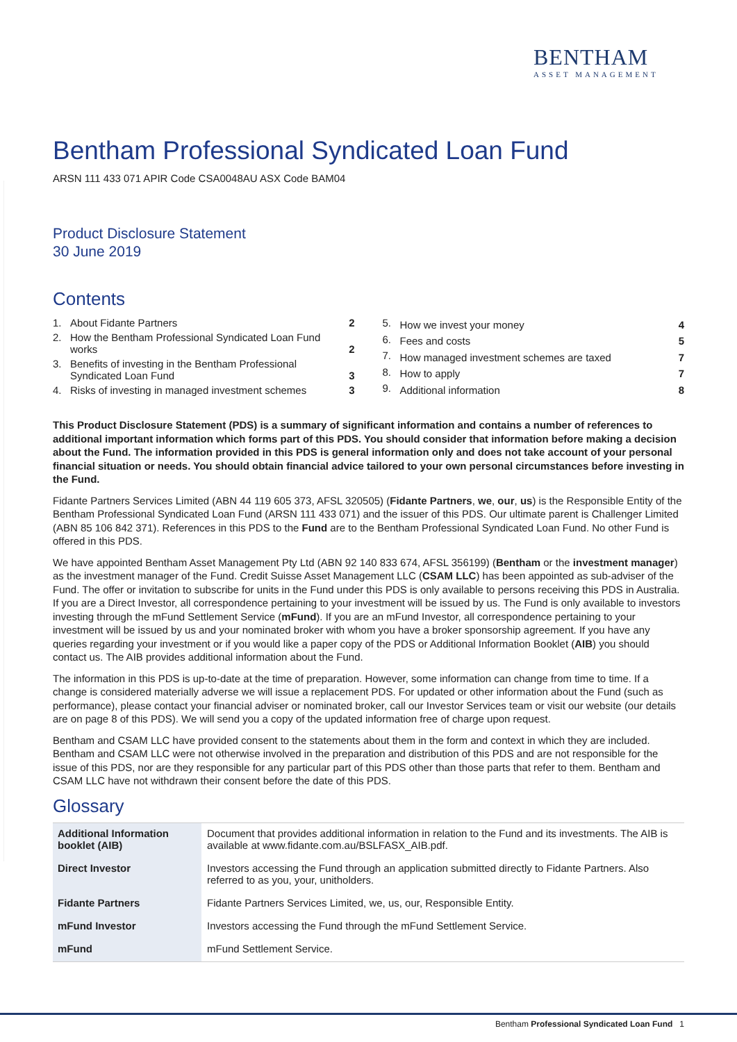BENTHAM
ASSET MANAGEMENT
Bentham Professional Syndicated Loan Fund
ARSN 111 433 071 APIR Code CSA0048AU ASX Code BAM04
Product Disclosure Statement
30 June 2019
Contents
| 1. | About Fidante Partners | 2 |
| 2. | How the Bentham Professional Syndicated Loan Fund works | 2 |
| 3. | Benefits of investing in the Bentham Professional Syndicated Loan Fund | 3 |
| 4. | Risks of investing in managed investment schemes | 3 |
| 5. | How we invest your money | 4 |
| 6. | Fees and costs | 5 |
| 7. | How managed investment schemes are taxed | 7 |
| 8. | How to apply | 7 |
| 9. | Additional information | 8 |
This Product Disclosure Statement (PDS) is a summary of significant information and contains a number of references to additional important information which forms part of this PDS. You should consider that information before making a decision about the Fund. The information provided in this PDS is general information only and does not take account of your personal financial situation or needs. You should obtain financial advice tailored to your own personal circumstances before investing in the Fund.
Fidante Partners Services Limited (ABN 44 119 605 373, AFSL 320505) (Fidante Partners, we, our, us) is the Responsible Entity of the Bentham Professional Syndicated Loan Fund (ARSN 111 433 071) and the issuer of this PDS. Our ultimate parent is Challenger Limited (ABN 85 106 842 371). References in this PDS to the Fund are to the Bentham Professional Syndicated Loan Fund. No other Fund is offered in this PDS.
We have appointed Bentham Asset Management Pty Ltd (ABN 92 140 833 674, AFSL 356199) (Bentham or the investment manager) as the investment manager of the Fund. Credit Suisse Asset Management LLC (CSAM LLC) has been appointed as sub-adviser of the Fund. The offer or invitation to subscribe for units in the Fund under this PDS is only available to persons receiving this PDS in Australia. If you are a Direct Investor, all correspondence pertaining to your investment will be issued by us. The Fund is only available to investors investing through the mFund Settlement Service (mFund). If you are an mFund Investor, all correspondence pertaining to your investment will be issued by us and your nominated broker with whom you have a broker sponsorship agreement. If you have any queries regarding your investment or if you would like a paper copy of the PDS or Additional Information Booklet (AIB) you should contact us. The AIB provides additional information about the Fund.
The information in this PDS is up-to-date at the time of preparation. However, some information can change from time to time. If a change is considered materially adverse we will issue a replacement PDS. For updated or other information about the Fund (such as performance), please contact your financial adviser or nominated broker, call our Investor Services team or visit our website (our details are on page 8 of this PDS). We will send you a copy of the updated information free of charge upon request.
Bentham and CSAM LLC have provided consent to the statements about them in the form and context in which they are included. Bentham and CSAM LLC were not otherwise involved in the preparation and distribution of this PDS and are not responsible for the issue of this PDS, nor are they responsible for any particular part of this PDS other than those parts that refer to them. Bentham and CSAM LLC have not withdrawn their consent before the date of this PDS.
Glossary
| Additional Information booklet (AIB) | Document that provides additional information in relation to the Fund and its investments. The AIB is available at www.fidante.com.au/BSLFASX_AIB.pdf. |
| Direct Investor | Investors accessing the Fund through an application submitted directly to Fidante Partners. Also referred to as you, your, unitholders. |
| Fidante Partners | Fidante Partners Services Limited, we, us, our, Responsible Entity. |
| mFund Investor | Investors accessing the Fund through the mFund Settlement Service. |
| mFund | mFund Settlement Service. |
Bentham Professional Syndicated Loan Fund 1